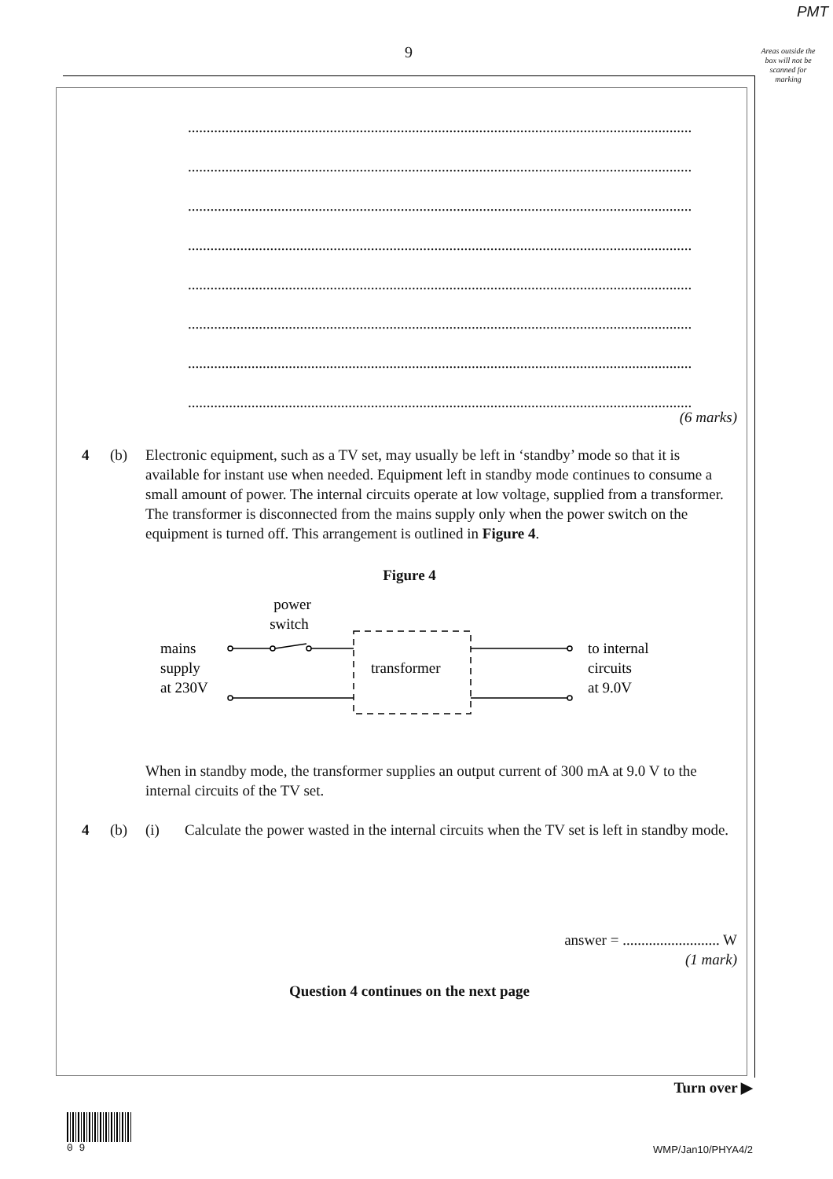PMT
9
Areas outside the box will not be scanned for marking
.......................................................................................................................................
.......................................................................................................................................
.......................................................................................................................................
.......................................................................................................................................
.......................................................................................................................................
.......................................................................................................................................
.......................................................................................................................................
.......................................................................................................................................
(6 marks)
4 (b) Electronic equipment, such as a TV set, may usually be left in ‘standby’ mode so that it is available for instant use when needed. Equipment left in standby mode continues to consume a small amount of power. The internal circuits operate at low voltage, supplied from a transformer. The transformer is disconnected from the mains supply only when the power switch on the equipment is turned off. This arrangement is outlined in Figure 4.
Figure 4
power
switch
mains
supply
at 230V
transformer
to internal
circuits
at 9.0V
When in standby mode, the transformer supplies an output current of 300 mA at 9.0 V to the internal circuits of the TV set.
4 (b) (i) Calculate the power wasted in the internal circuits when the TV set is left in standby mode.
answer = .......................... W
(1 mark)
Question 4 continues on the next page
Turn over ▶
0 9
WMP/Jan10/PHYA4/2